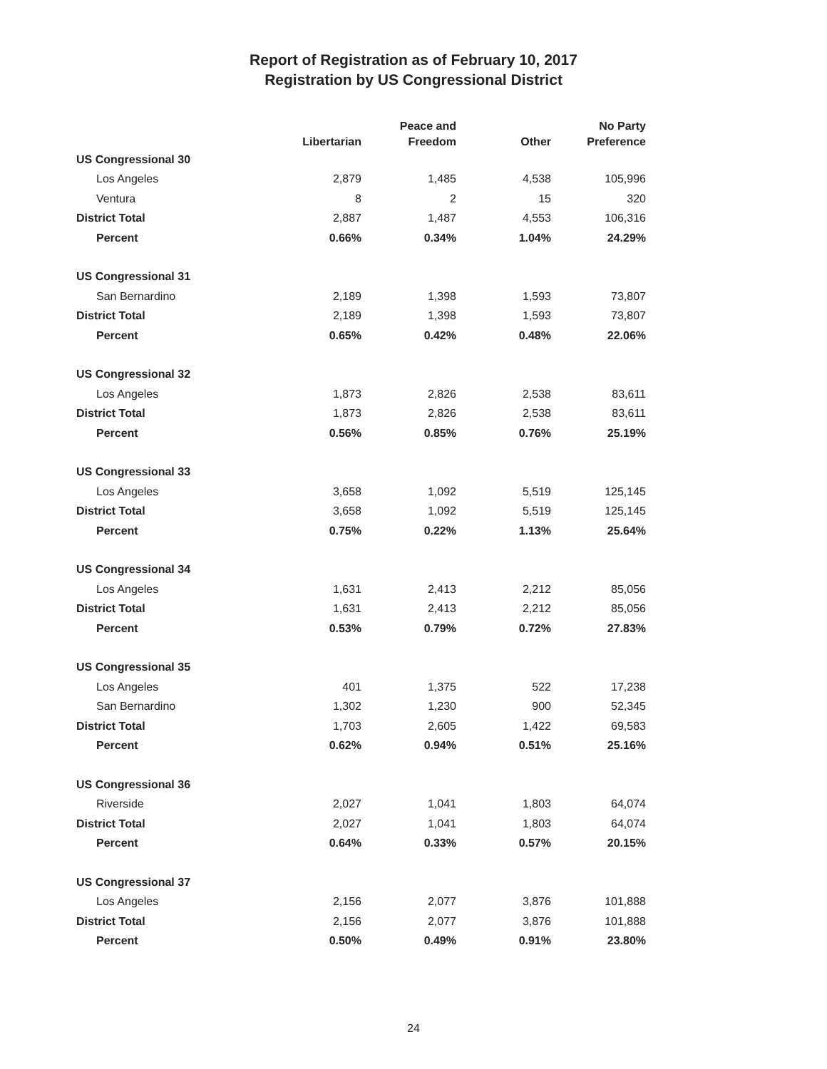Report of Registration as of February 10, 2017
Registration by US Congressional District
| | Libertarian | Peace and Freedom | Other | No Party Preference |
| --- | --- | --- | --- | --- |
| US Congressional 30 | | | | |
| Los Angeles | 2,879 | 1,485 | 4,538 | 105,996 |
| Ventura | 8 | 2 | 15 | 320 |
| District Total | 2,887 | 1,487 | 4,553 | 106,316 |
| Percent | 0.66% | 0.34% | 1.04% | 24.29% |
| US Congressional 31 | | | | |
| San Bernardino | 2,189 | 1,398 | 1,593 | 73,807 |
| District Total | 2,189 | 1,398 | 1,593 | 73,807 |
| Percent | 0.65% | 0.42% | 0.48% | 22.06% |
| US Congressional 32 | | | | |
| Los Angeles | 1,873 | 2,826 | 2,538 | 83,611 |
| District Total | 1,873 | 2,826 | 2,538 | 83,611 |
| Percent | 0.56% | 0.85% | 0.76% | 25.19% |
| US Congressional 33 | | | | |
| Los Angeles | 3,658 | 1,092 | 5,519 | 125,145 |
| District Total | 3,658 | 1,092 | 5,519 | 125,145 |
| Percent | 0.75% | 0.22% | 1.13% | 25.64% |
| US Congressional 34 | | | | |
| Los Angeles | 1,631 | 2,413 | 2,212 | 85,056 |
| District Total | 1,631 | 2,413 | 2,212 | 85,056 |
| Percent | 0.53% | 0.79% | 0.72% | 27.83% |
| US Congressional 35 | | | | |
| Los Angeles | 401 | 1,375 | 522 | 17,238 |
| San Bernardino | 1,302 | 1,230 | 900 | 52,345 |
| District Total | 1,703 | 2,605 | 1,422 | 69,583 |
| Percent | 0.62% | 0.94% | 0.51% | 25.16% |
| US Congressional 36 | | | | |
| Riverside | 2,027 | 1,041 | 1,803 | 64,074 |
| District Total | 2,027 | 1,041 | 1,803 | 64,074 |
| Percent | 0.64% | 0.33% | 0.57% | 20.15% |
| US Congressional 37 | | | | |
| Los Angeles | 2,156 | 2,077 | 3,876 | 101,888 |
| District Total | 2,156 | 2,077 | 3,876 | 101,888 |
| Percent | 0.50% | 0.49% | 0.91% | 23.80% |
24